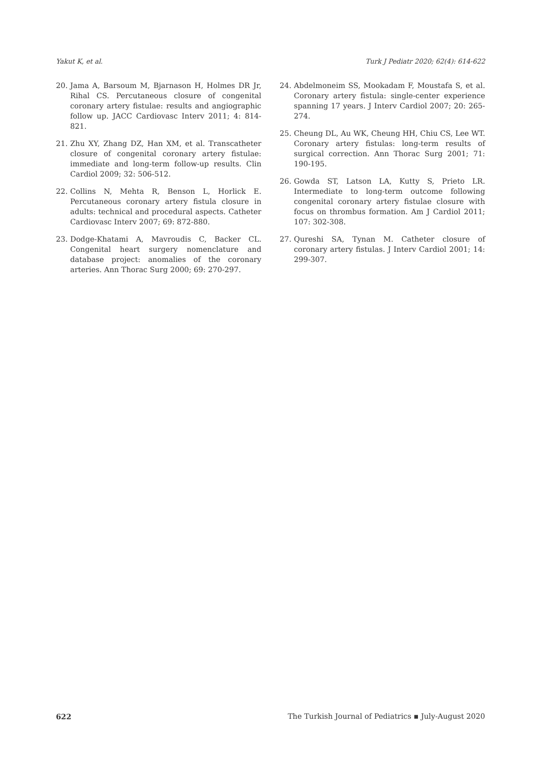Yakut K, et al. Turk J Pediatr 2020; 62(4): 614-622
20. Jama A, Barsoum M, Bjarnason H, Holmes DR Jr, Rihal CS. Percutaneous closure of congenital coronary artery fistulae: results and angiographic follow up. JACC Cardiovasc Interv 2011; 4: 814-821.
21. Zhu XY, Zhang DZ, Han XM, et al. Transcatheter closure of congenital coronary artery fistulae: immediate and long-term follow-up results. Clin Cardiol 2009; 32: 506-512.
22. Collins N, Mehta R, Benson L, Horlick E. Percutaneous coronary artery fistula closure in adults: technical and procedural aspects. Catheter Cardiovasc Interv 2007; 69: 872-880.
23. Dodge-Khatami A, Mavroudis C, Backer CL. Congenital heart surgery nomenclature and database project: anomalies of the coronary arteries. Ann Thorac Surg 2000; 69: 270-297.
24. Abdelmoneim SS, Mookadam F, Moustafa S, et al. Coronary artery fistula: single-center experience spanning 17 years. J Interv Cardiol 2007; 20: 265-274.
25. Cheung DL, Au WK, Cheung HH, Chiu CS, Lee WT. Coronary artery fistulas: long-term results of surgical correction. Ann Thorac Surg 2001; 71: 190-195.
26. Gowda ST, Latson LA, Kutty S, Prieto LR. Intermediate to long-term outcome following congenital coronary artery fistulae closure with focus on thrombus formation. Am J Cardiol 2011; 107: 302-308.
27. Qureshi SA, Tynan M. Catheter closure of coronary artery fistulas. J Interv Cardiol 2001; 14: 299-307.
622 The Turkish Journal of Pediatrics ▪ July-August 2020